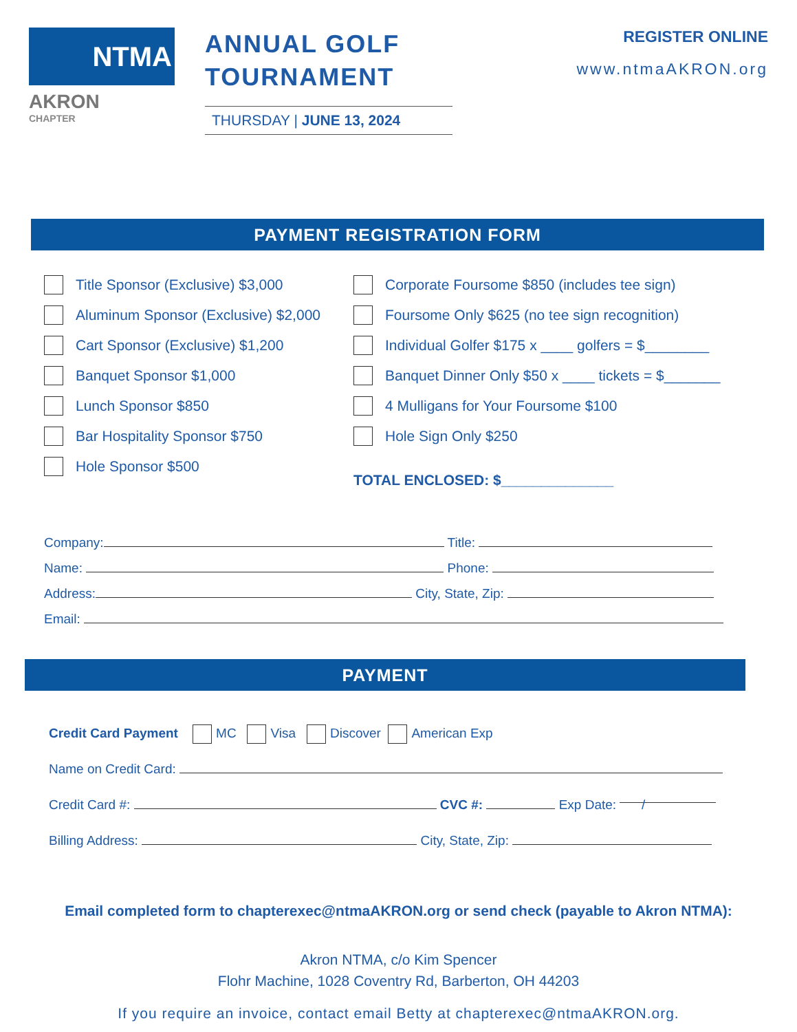NTMA
AKRON
CHAPTER
ANNUAL GOLF TOURNAMENT
THURSDAY | JUNE 13, 2024
REGISTER ONLINE
www.ntmaAKRON.org
PAYMENT REGISTRATION FORM
Title Sponsor (Exclusive) $3,000
Aluminum Sponsor (Exclusive) $2,000
Cart Sponsor (Exclusive) $1,200
Banquet Sponsor $1,000
Lunch Sponsor $850
Bar Hospitality Sponsor $750
Hole Sponsor $500
Corporate Foursome $850 (includes tee sign)
Foursome Only $625 (no tee sign recognition)
Individual Golfer $175 x ____ golfers = $________
Banquet Dinner Only $50 x ____ tickets = $_______
4 Mulligans for Your Foursome $100
Hole Sign Only $250
TOTAL ENCLOSED: $______________
Company: Title:
Name: Phone:
Address: City, State, Zip:
Email:
PAYMENT
Credit Card Payment MC Visa Discover American Exp
Name on Credit Card:
Credit Card #: CVC #: Exp Date: /
Billing Address: City, State, Zip:
Email completed form to chapterexec@ntmaAKRON.org or send check (payable to Akron NTMA):
Akron NTMA, c/o Kim Spencer
Flohr Machine, 1028 Coventry Rd, Barberton, OH 44203
If you require an invoice, contact email Betty at chapterexec@ntmaAKRON.org.